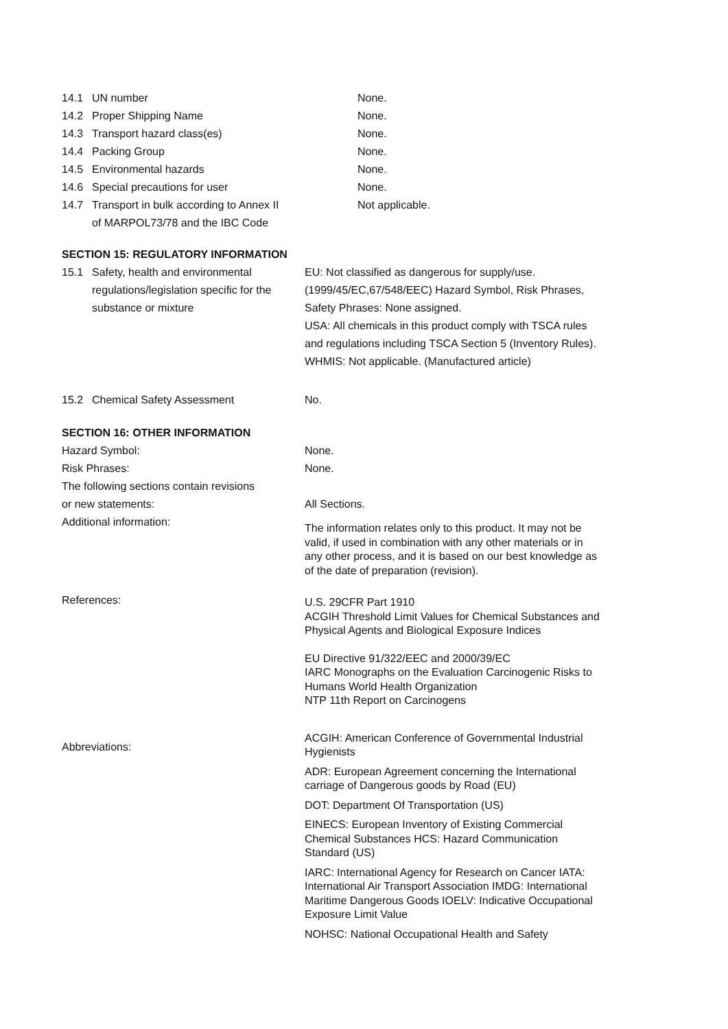14.1 UN number None.
14.2 Proper Shipping Name None.
14.3 Transport hazard class(es) None.
14.4 Packing Group None.
14.5 Environmental hazards None.
14.6 Special precautions for user None.
14.7 Transport in bulk according to Annex II
of MARPOL73/78 and the IBC Code Not applicable.
SECTION 15: REGULATORY INFORMATION
15.1 Safety, health and environmental regulations/legislation specific for the substance or mixture EU: Not classified as dangerous for supply/use.
(1999/45/EC,67/548/EEC) Hazard Symbol, Risk Phrases,
Safety Phrases: None assigned.
USA: All chemicals in this product comply with TSCA rules
and regulations including TSCA Section 5 (Inventory Rules).
WHMIS: Not applicable. (Manufactured article)
15.2 Chemical Safety Assessment No.
SECTION 16: OTHER INFORMATION
Hazard Symbol: None.
Risk Phrases: None.
The following sections contain revisions
or new statements: All Sections.
Additional information:
The information relates only to this product. It may not be valid, if used in combination with any other materials or in any other process, and it is based on our best knowledge as of the date of preparation (revision).
References:
U.S. 29CFR Part 1910
ACGIH Threshold Limit Values for Chemical Substances and Physical Agents and Biological Exposure Indices
EU Directive 91/322/EEC and 2000/39/EC
IARC Monographs on the Evaluation Carcinogenic Risks to Humans World Health Organization
NTP 11th Report on Carcinogens
Abbreviations:
ACGIH: American Conference of Governmental Industrial Hygienists
ADR: European Agreement concerning the International carriage of Dangerous goods by Road (EU)
DOT: Department Of Transportation (US)
EINECS: European Inventory of Existing Commercial Chemical Substances HCS: Hazard Communication Standard (US)
IARC: International Agency for Research on Cancer IATA: International Air Transport Association IMDG: International Maritime Dangerous Goods IOELV: Indicative Occupational Exposure Limit Value
NOHSC: National Occupational Health and Safety